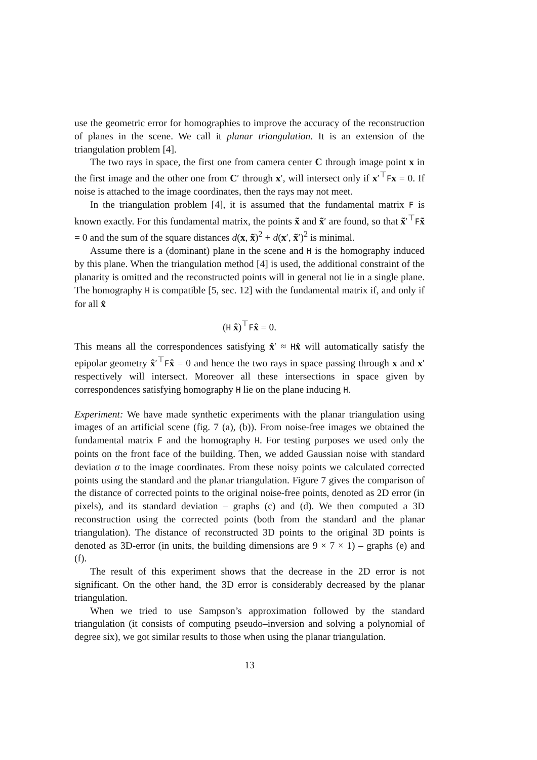use the geometric error for homographies to improve the accuracy of the reconstruction of planes in the scene. We call it planar triangulation. It is an extension of the triangulation problem [4].
The two rays in space, the first one from camera center C through image point x in the first image and the other one from C′ through x′, will intersect only if x′<sup>⊤</sup>Fx = 0. If noise is attached to the image coordinates, then the rays may not meet.
In the triangulation problem [4], it is assumed that the fundamental matrix F is known exactly. For this fundamental matrix, the points x̃ and x̃′ are found, so that x̃′<sup>⊤</sup>Fx̃ = 0 and the sum of the square distances d(x, x̃)<sup>2</sup> + d(x′, x̃′)<sup>2</sup> is minimal.
Assume there is a (dominant) plane in the scene and H is the homography induced by this plane. When the triangulation method [4] is used, the additional constraint of the planarity is omitted and the reconstructed points will in general not lie in a single plane. The homography H is compatible [5, sec. 12] with the fundamental matrix if, and only if for all x̂
(H x̂)<sup>⊤</sup>Fx̂ = 0.
This means all the correspondences satisfying x̂′ ≈ Hx̂ will automatically satisfy the epipolar geometry x̂′<sup>⊤</sup>Fx̂ = 0 and hence the two rays in space passing through x and x′ respectively will intersect. Moreover all these intersections in space given by correspondences satisfying homography H lie on the plane inducing H.
Experiment: We have made synthetic experiments with the planar triangulation using images of an artificial scene (fig. 7 (a), (b)). From noise-free images we obtained the fundamental matrix F and the homography H. For testing purposes we used only the points on the front face of the building. Then, we added Gaussian noise with standard deviation σ to the image coordinates. From these noisy points we calculated corrected points using the standard and the planar triangulation. Figure 7 gives the comparison of the distance of corrected points to the original noise-free points, denoted as 2D error (in pixels), and its standard deviation – graphs (c) and (d). We then computed a 3D reconstruction using the corrected points (both from the standard and the planar triangulation). The distance of reconstructed 3D points to the original 3D points is denoted as 3D-error (in units, the building dimensions are 9 × 7 × 1) – graphs (e) and (f).
The result of this experiment shows that the decrease in the 2D error is not significant. On the other hand, the 3D error is considerably decreased by the planar triangulation.
When we tried to use Sampson’s approximation followed by the standard triangulation (it consists of computing pseudo–inversion and solving a polynomial of degree six), we got similar results to those when using the planar triangulation.
13